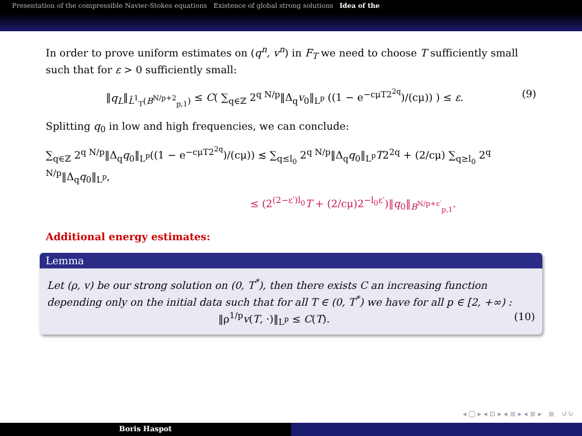Presentation of the compressible Navier-Stokes equations Existence of global strong solutions Idea of the
In order to prove uniform estimates on (q<sup>n</sup>, v<sup>n</sup>) in F<sub>T</sub> we need to choose T sufficiently small such that for ε > 0 sufficiently small:
‖q<sub>L</sub>‖<sub>L̃<sup>1</sup><sub>T</sub>(B<sup>N/p+2</sup><sub>p,1</sub>)</sub> ≤ C( ∑<sub>q∈ℤ</sub> 2<sup>q N/p</sup>‖Δ<sub>q</sub>v<sub>0</sub>‖<sub>L<sup>p</sup></sub> ((1 − e<sup>−cμT2<sup>2q</sup></sup>)/(cμ)) ) ≤ ε. (9)
Splitting q<sub>0</sub> in low and high frequencies, we can conclude:
∑<sub>q∈ℤ</sub> 2<sup>q N/p</sup>‖Δ<sub>q</sub>q<sub>0</sub>‖<sub>L<sup>p</sup></sub>((1 − e<sup>−cμT2<sup>2q</sup></sup>)/(cμ)) ≲ ∑<sub>q≤l<sub>0</sub></sub> 2<sup>q N/p</sup>‖Δ<sub>q</sub>q<sub>0</sub>‖<sub>L<sup>p</sup></sub>T2<sup>2q</sup> + (2/cμ) ∑<sub>q≥l<sub>0</sub></sub> 2<sup>q N/p</sup>‖Δ<sub>q</sub>q<sub>0</sub>‖<sub>L<sup>p</sup></sub>,
≤ (2<sup>(2−ε′)l<sub>0</sub></sup>T + (2/cμ)2<sup>−l<sub>0</sub>ε′</sup>)‖q<sub>0</sub>‖<sub>B<sup>N/p+ε′</sup><sub>p,1</sub></sub>.
Additional energy estimates:
Lemma
Let (ρ, v) be our strong solution on (0, T<sup>*</sup>), then there exists C an increasing function depending only on the initial data such that for all T ∈ (0, T<sup>*</sup>) we have for all p ∈ [2, +∞) :
‖ρ<sup>1/p</sup>v(T, ·)‖<sub>L<sup>p</sup></sub> ≤ C(T). (10)
◂ □ ▸ ◂ ⊡ ▸ ◂ ≣ ▸ ◂ ≣ ▸ ≣ ↺↻
Boris Haspot